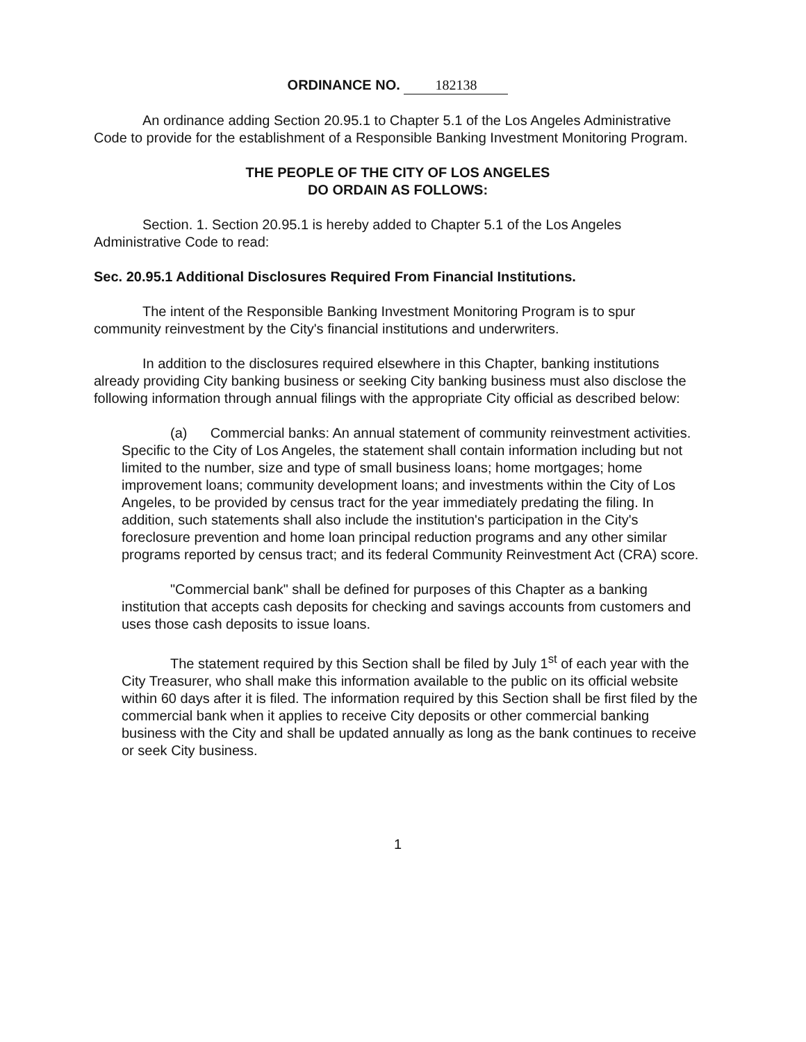ORDINANCE NO. 182138
An ordinance adding Section 20.95.1 to Chapter 5.1 of the Los Angeles Administrative Code to provide for the establishment of a Responsible Banking Investment Monitoring Program.
THE PEOPLE OF THE CITY OF LOS ANGELES
DO ORDAIN AS FOLLOWS:
Section. 1. Section 20.95.1 is hereby added to Chapter 5.1 of the Los Angeles Administrative Code to read:
Sec. 20.95.1 Additional Disclosures Required From Financial Institutions.
The intent of the Responsible Banking Investment Monitoring Program is to spur community reinvestment by the City's financial institutions and underwriters.
In addition to the disclosures required elsewhere in this Chapter, banking institutions already providing City banking business or seeking City banking business must also disclose the following information through annual filings with the appropriate City official as described below:
(a) Commercial banks: An annual statement of community reinvestment activities. Specific to the City of Los Angeles, the statement shall contain information including but not limited to the number, size and type of small business loans; home mortgages; home improvement loans; community development loans; and investments within the City of Los Angeles, to be provided by census tract for the year immediately predating the filing. In addition, such statements shall also include the institution's participation in the City's foreclosure prevention and home loan principal reduction programs and any other similar programs reported by census tract; and its federal Community Reinvestment Act (CRA) score.
"Commercial bank" shall be defined for purposes of this Chapter as a banking institution that accepts cash deposits for checking and savings accounts from customers and uses those cash deposits to issue loans.
The statement required by this Section shall be filed by July 1<sup>st</sup> of each year with the City Treasurer, who shall make this information available to the public on its official website within 60 days after it is filed. The information required by this Section shall be first filed by the commercial bank when it applies to receive City deposits or other commercial banking business with the City and shall be updated annually as long as the bank continues to receive or seek City business.
1